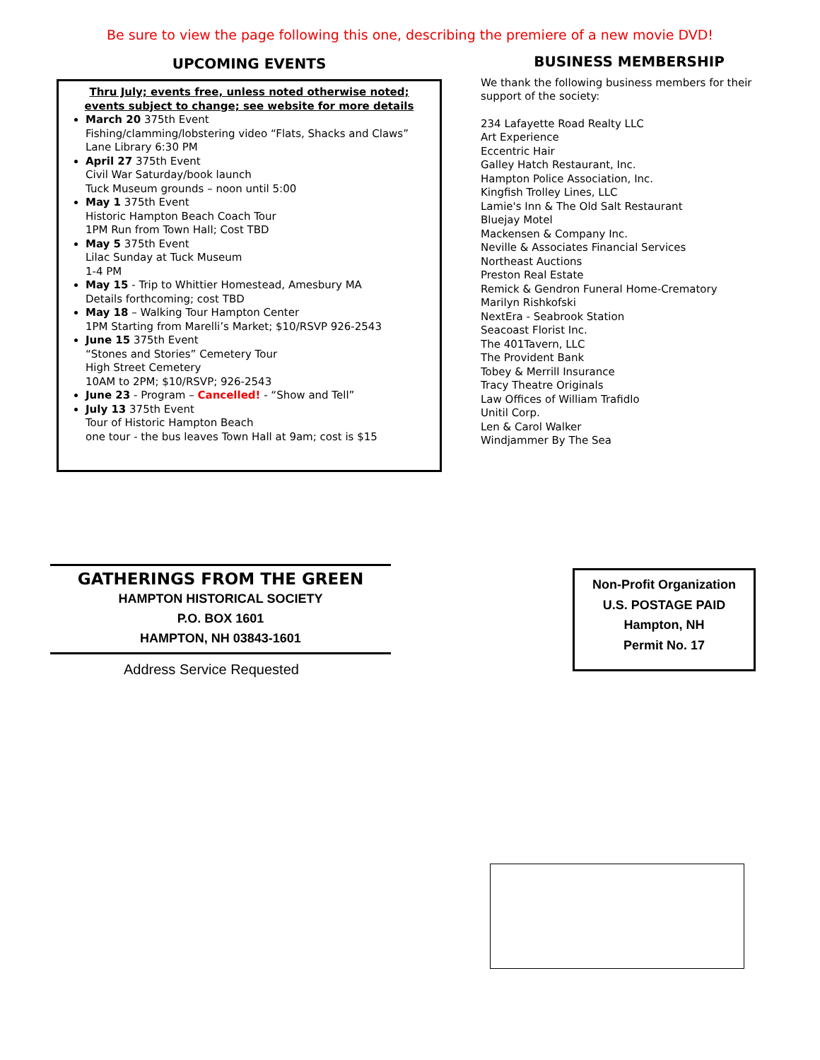Be sure to view the page following this one, describing the premiere of a new movie DVD!
UPCOMING EVENTS
Thru July; events free, unless noted otherwise noted; events subject to change; see website for more details
March 20 375th Event
Fishing/clamming/lobstering video “Flats, Shacks and Claws”
Lane Library 6:30 PM
April 27 375th Event
Civil War Saturday/book launch
Tuck Museum grounds – noon until 5:00
May 1 375th Event
Historic Hampton Beach Coach Tour
1PM Run from Town Hall; Cost TBD
May 5 375th Event
Lilac Sunday at Tuck Museum
1-4 PM
May 15 - Trip to Whittier Homestead, Amesbury MA
Details forthcoming; cost TBD
May 18 – Walking Tour Hampton Center
1PM Starting from Marelli’s Market; $10/RSVP 926-2543
June 15 375th Event
“Stones and Stories” Cemetery Tour
High Street Cemetery
10AM to 2PM; $10/RSVP; 926-2543
June 23 - Program – Cancelled! - “Show and Tell”
July 13 375th Event
Tour of Historic Hampton Beach
one tour - the bus leaves Town Hall at 9am; cost is $15
BUSINESS MEMBERSHIP
We thank the following business members for their support of the society:
234 Lafayette Road Realty LLC
Art Experience
Eccentric Hair
Galley Hatch Restaurant, Inc.
Hampton Police Association, Inc.
Kingfish Trolley Lines, LLC
Lamie's Inn & The Old Salt Restaurant
Bluejay Motel
Mackensen & Company Inc.
Neville & Associates Financial Services
Northeast Auctions
Preston Real Estate
Remick & Gendron Funeral Home-Crematory
Marilyn Rishkofski
NextEra - Seabrook Station
Seacoast Florist Inc.
The 401Tavern, LLC
The Provident Bank
Tobey & Merrill Insurance
Tracy Theatre Originals
Law Offices of William Trafidlo
Unitil Corp.
Len & Carol Walker
Windjammer By The Sea
GATHERINGS FROM THE GREEN
HAMPTON HISTORICAL SOCIETY
P.O. BOX 1601
HAMPTON, NH 03843-1601
Address Service Requested
Non-Profit Organization
U.S. POSTAGE PAID
Hampton, NH
Permit No. 17